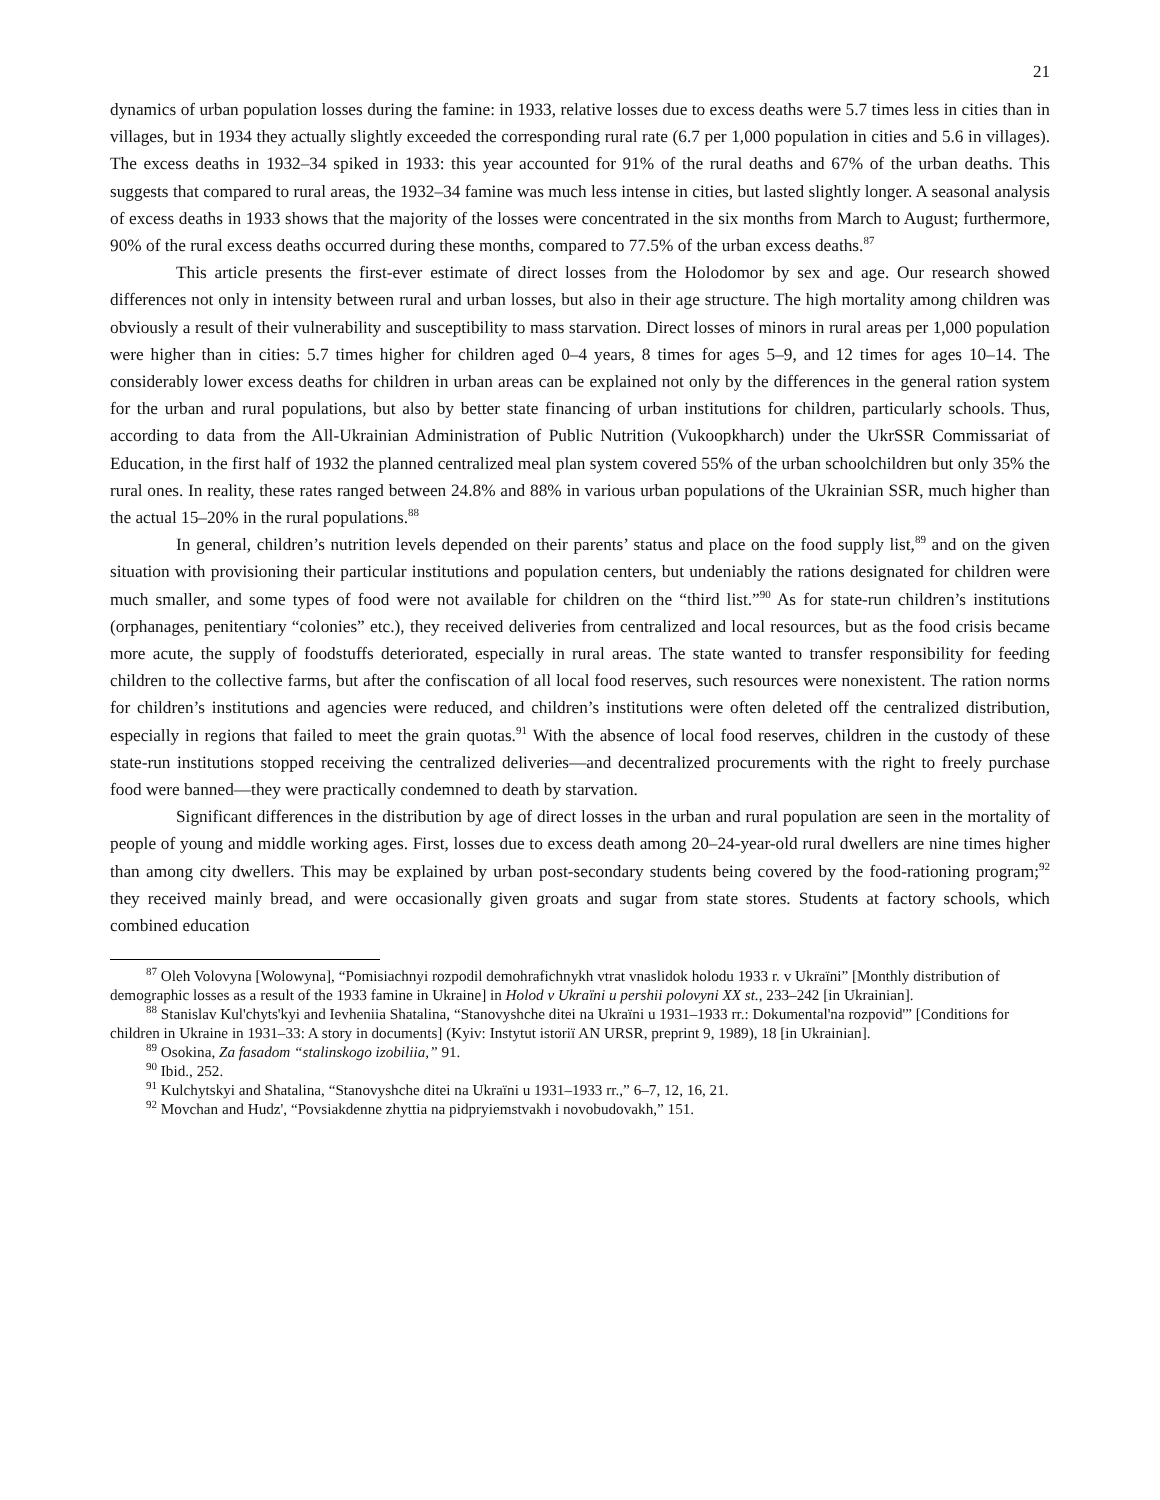21
dynamics of urban population losses during the famine: in 1933, relative losses due to excess deaths were 5.7 times less in cities than in villages, but in 1934 they actually slightly exceeded the corresponding rural rate (6.7 per 1,000 population in cities and 5.6 in villages). The excess deaths in 1932–34 spiked in 1933: this year accounted for 91% of the rural deaths and 67% of the urban deaths. This suggests that compared to rural areas, the 1932–34 famine was much less intense in cities, but lasted slightly longer. A seasonal analysis of excess deaths in 1933 shows that the majority of the losses were concentrated in the six months from March to August; furthermore, 90% of the rural excess deaths occurred during these months, compared to 77.5% of the urban excess deaths.<sup>87</sup>
This article presents the first-ever estimate of direct losses from the Holodomor by sex and age. Our research showed differences not only in intensity between rural and urban losses, but also in their age structure. The high mortality among children was obviously a result of their vulnerability and susceptibility to mass starvation. Direct losses of minors in rural areas per 1,000 population were higher than in cities: 5.7 times higher for children aged 0–4 years, 8 times for ages 5–9, and 12 times for ages 10–14. The considerably lower excess deaths for children in urban areas can be explained not only by the differences in the general ration system for the urban and rural populations, but also by better state financing of urban institutions for children, particularly schools. Thus, according to data from the All-Ukrainian Administration of Public Nutrition (Vukoopkharch) under the UkrSSR Commissariat of Education, in the first half of 1932 the planned centralized meal plan system covered 55% of the urban schoolchildren but only 35% the rural ones. In reality, these rates ranged between 24.8% and 88% in various urban populations of the Ukrainian SSR, much higher than the actual 15–20% in the rural populations.<sup>88</sup>
In general, children’s nutrition levels depended on their parents’ status and place on the food supply list,<sup>89</sup> and on the given situation with provisioning their particular institutions and population centers, but undeniably the rations designated for children were much smaller, and some types of food were not available for children on the “third list.”<sup>90</sup> As for state-run children’s institutions (orphanages, penitentiary “colonies” etc.), they received deliveries from centralized and local resources, but as the food crisis became more acute, the supply of foodstuffs deteriorated, especially in rural areas. The state wanted to transfer responsibility for feeding children to the collective farms, but after the confiscation of all local food reserves, such resources were nonexistent. The ration norms for children’s institutions and agencies were reduced, and children’s institutions were often deleted off the centralized distribution, especially in regions that failed to meet the grain quotas.<sup>91</sup> With the absence of local food reserves, children in the custody of these state-run institutions stopped receiving the centralized deliveries—and decentralized procurements with the right to freely purchase food were banned—they were practically condemned to death by starvation.
Significant differences in the distribution by age of direct losses in the urban and rural population are seen in the mortality of people of young and middle working ages. First, losses due to excess death among 20–24-year-old rural dwellers are nine times higher than among city dwellers. This may be explained by urban post-secondary students being covered by the food-rationing program;<sup>92</sup> they received mainly bread, and were occasionally given groats and sugar from state stores. Students at factory schools, which combined education
<sup>87</sup> Oleh Volovyna [Wolowyna], “Pomisiachnyi rozpodil demohrafichnykh vtrat vnaslidok holodu 1933 r. v Ukraïni” [Monthly distribution of demographic losses as a result of the 1933 famine in Ukraine] in Holod v Ukraïni u pershii polovyni XX st., 233–242 [in Ukrainian].
<sup>88</sup> Stanislav Kul'chyts'kyi and Ievheniia Shatalina, “Stanovyshche ditei na Ukraïni u 1931–1933 rr.: Dokumental'na rozpovid'” [Conditions for children in Ukraine in 1931–33: A story in documents] (Kyiv: Instytut istoriï AN URSR, preprint 9, 1989), 18 [in Ukrainian].
<sup>89</sup> Osokina, Za fasadom “stalinskogo izobiliia,” 91.
<sup>90</sup> Ibid., 252.
<sup>91</sup> Kulchytskyi and Shatalina, “Stanovyshche ditei na Ukraïni u 1931–1933 rr.,” 6–7, 12, 16, 21.
<sup>92</sup> Movchan and Hudz', “Povsiakdenne zhyttia na pidpryiemstvakh i novobudovakh,” 151.